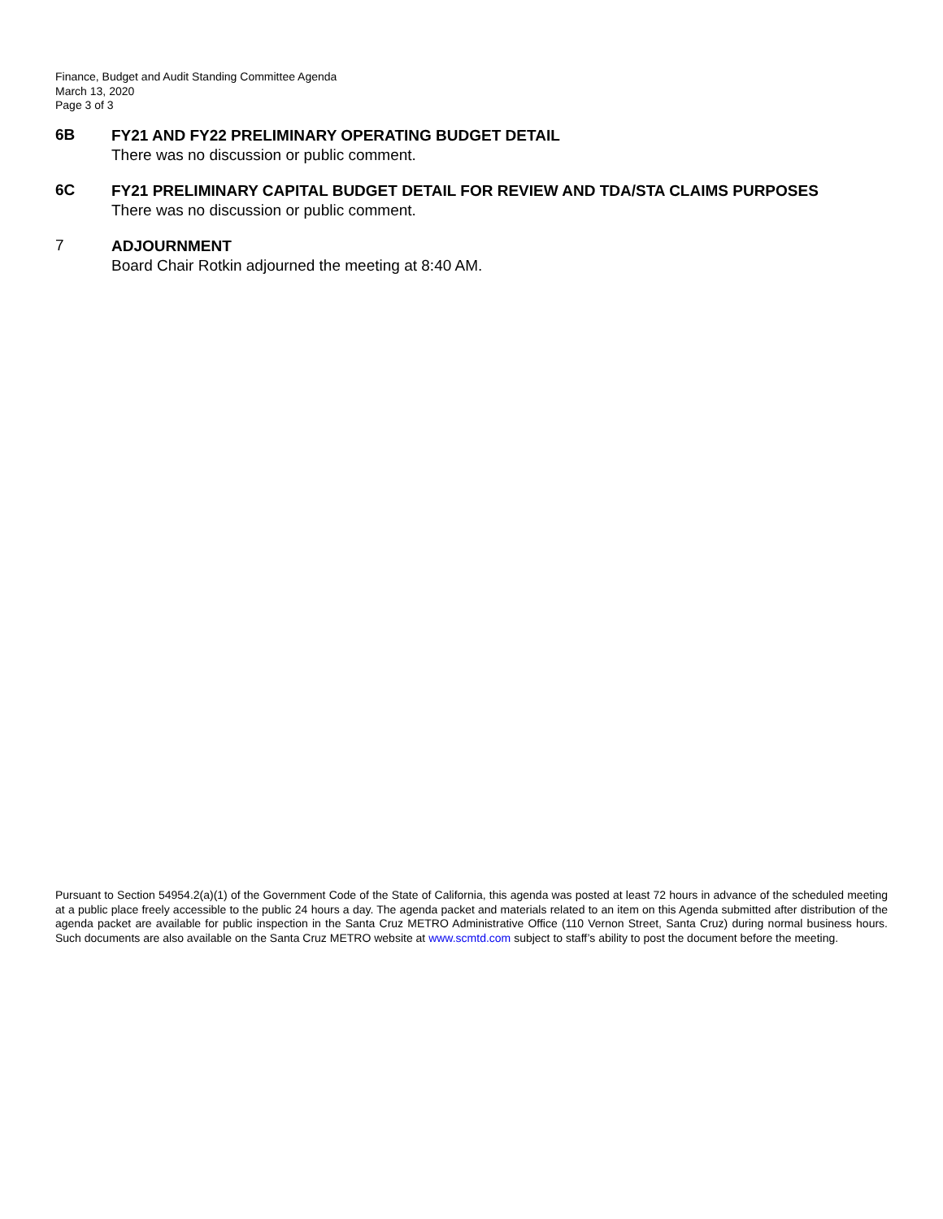Finance, Budget and Audit Standing Committee Agenda
March 13, 2020
Page 3 of 3
6B
FY21 AND FY22 PRELIMINARY OPERATING BUDGET DETAIL
There was no discussion or public comment.
6C
FY21 PRELIMINARY CAPITAL BUDGET DETAIL FOR REVIEW AND TDA/STA CLAIMS PURPOSES
There was no discussion or public comment.
7
ADJOURNMENT
Board Chair Rotkin adjourned the meeting at 8:40 AM.
Pursuant to Section 54954.2(a)(1) of the Government Code of the State of California, this agenda was posted at least 72 hours in advance of the scheduled meeting at a public place freely accessible to the public 24 hours a day. The agenda packet and materials related to an item on this Agenda submitted after distribution of the agenda packet are available for public inspection in the Santa Cruz METRO Administrative Office (110 Vernon Street, Santa Cruz) during normal business hours. Such documents are also available on the Santa Cruz METRO website at www.scmtd.com subject to staff’s ability to post the document before the meeting.